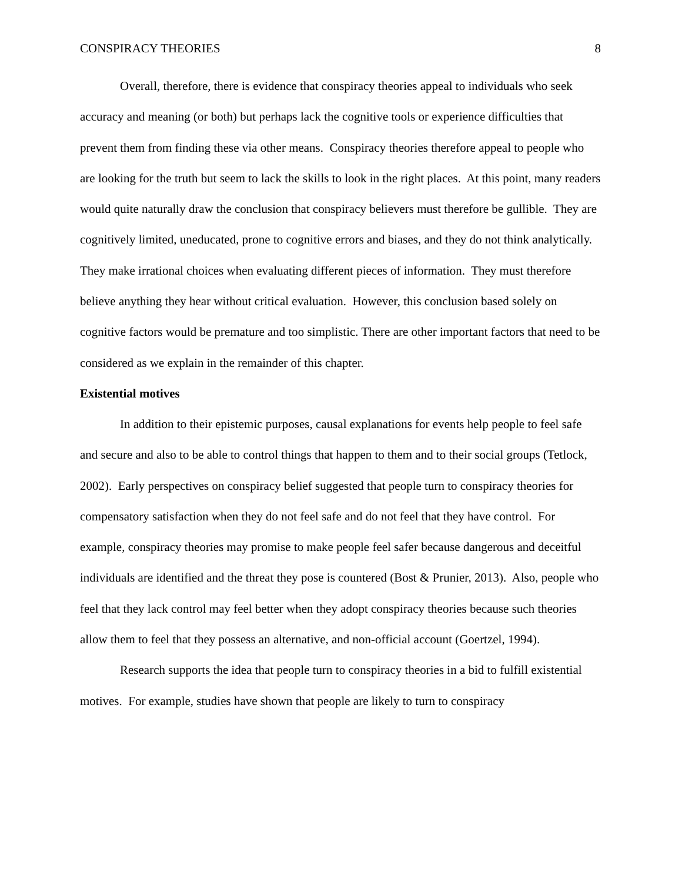CONSPIRACY THEORIES 8
Overall, therefore, there is evidence that conspiracy theories appeal to individuals who seek accuracy and meaning (or both) but perhaps lack the cognitive tools or experience difficulties that prevent them from finding these via other means. Conspiracy theories therefore appeal to people who are looking for the truth but seem to lack the skills to look in the right places. At this point, many readers would quite naturally draw the conclusion that conspiracy believers must therefore be gullible. They are cognitively limited, uneducated, prone to cognitive errors and biases, and they do not think analytically. They make irrational choices when evaluating different pieces of information. They must therefore believe anything they hear without critical evaluation. However, this conclusion based solely on cognitive factors would be premature and too simplistic. There are other important factors that need to be considered as we explain in the remainder of this chapter.
Existential motives
In addition to their epistemic purposes, causal explanations for events help people to feel safe and secure and also to be able to control things that happen to them and to their social groups (Tetlock, 2002). Early perspectives on conspiracy belief suggested that people turn to conspiracy theories for compensatory satisfaction when they do not feel safe and do not feel that they have control. For example, conspiracy theories may promise to make people feel safer because dangerous and deceitful individuals are identified and the threat they pose is countered (Bost & Prunier, 2013). Also, people who feel that they lack control may feel better when they adopt conspiracy theories because such theories allow them to feel that they possess an alternative, and non-official account (Goertzel, 1994).
Research supports the idea that people turn to conspiracy theories in a bid to fulfill existential motives. For example, studies have shown that people are likely to turn to conspiracy